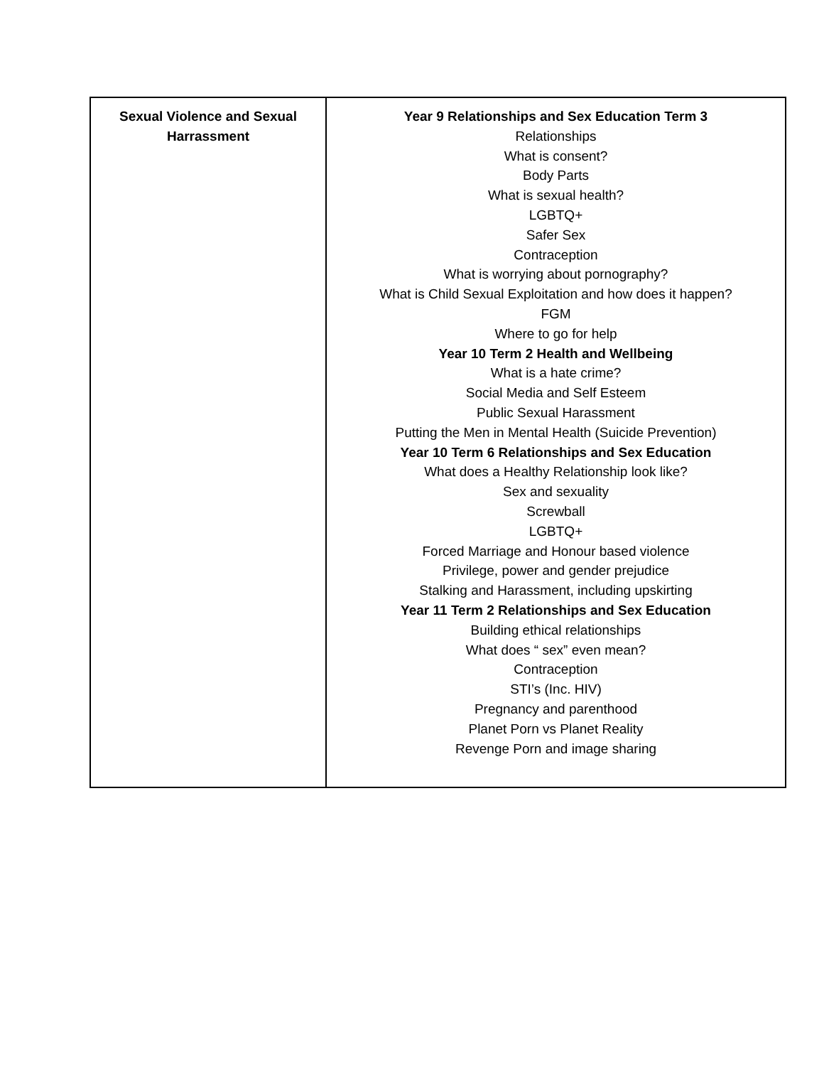| Sexual Violence and Sexual Harrassment | Year 9 Relationships and Sex Education Term 3 Relationships What is consent? Body Parts What is sexual health? LGBTQ+ Safer Sex Contraception What is worrying about pornography? What is Child Sexual Exploitation and how does it happen? FGM Where to go for help Year 10 Term 2 Health and Wellbeing What is a hate crime? Social Media and Self Esteem Public Sexual Harassment Putting the Men in Mental Health (Suicide Prevention) Year 10 Term 6 Relationships and Sex Education What does a Healthy Relationship look like? Sex and sexuality Screwball LGBTQ+ Forced Marriage and Honour based violence Privilege, power and gender prejudice Stalking and Harassment, including upskirting Year 11 Term 2 Relationships and Sex Education Building ethical relationships What does “ sex” even mean? Contraception STI’s (Inc. HIV) Pregnancy and parenthood Planet Porn vs Planet Reality Revenge Porn and image sharing |